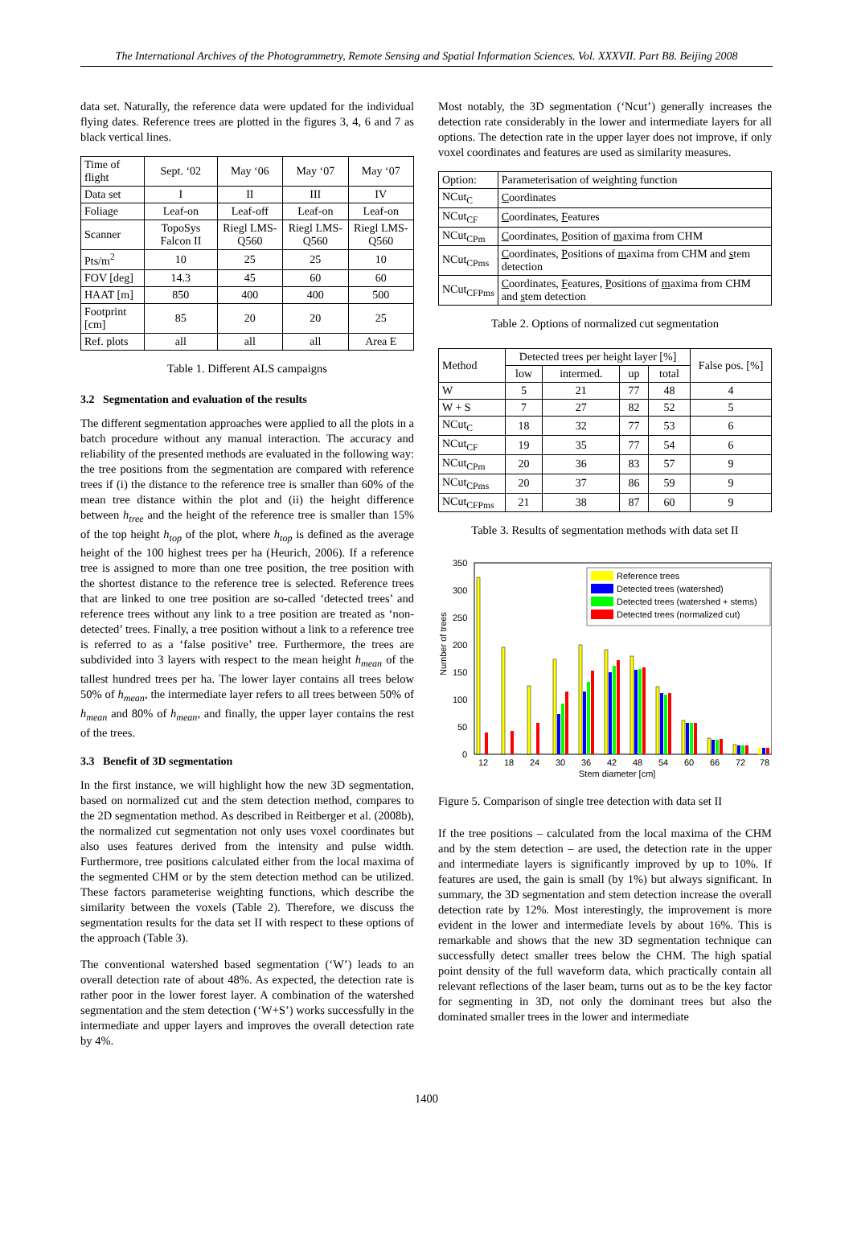The International Archives of the Photogrammetry, Remote Sensing and Spatial Information Sciences. Vol. XXXVII. Part B8. Beijing 2008
data set. Naturally, the reference data were updated for the individual flying dates. Reference trees are plotted in the figures 3, 4, 6 and 7 as black vertical lines.
| Time of flight | Sept. ‘02 | May ‘06 | May ‘07 | May ‘07 |
| Data set | I | II | III | IV |
| Foliage | Leaf-on | Leaf-off | Leaf-on | Leaf-on |
| Scanner | TopoSys Falcon II | Riegl LMS-Q560 | Riegl LMS-Q560 | Riegl LMS-Q560 |
| Pts/m<sup>2</sup> | 10 | 25 | 25 | 10 |
| FOV [deg] | 14.3 | 45 | 60 | 60 |
| HAAT [m] | 850 | 400 | 400 | 500 |
| Footprint [cm] | 85 | 20 | 20 | 25 |
| Ref. plots | all | all | all | Area E |
Table 1. Different ALS campaigns
3.2 Segmentation and evaluation of the results
The different segmentation approaches were applied to all the plots in a batch procedure without any manual interaction. The accuracy and reliability of the presented methods are evaluated in the following way: the tree positions from the segmentation are compared with reference trees if (i) the distance to the reference tree is smaller than 60% of the mean tree distance within the plot and (ii) the height difference between h<sub>tree</sub> and the height of the reference tree is smaller than 15% of the top height h<sub>top</sub> of the plot, where h<sub>top</sub> is defined as the average height of the 100 highest trees per ha (Heurich, 2006). If a reference tree is assigned to more than one tree position, the tree position with the shortest distance to the reference tree is selected. Reference trees that are linked to one tree position are so-called ‘detected trees’ and reference trees without any link to a tree position are treated as ‘non-detected’ trees. Finally, a tree position without a link to a reference tree is referred to as a ‘false positive’ tree. Furthermore, the trees are subdivided into 3 layers with respect to the mean height h<sub>mean</sub> of the tallest hundred trees per ha. The lower layer contains all trees below 50% of h<sub>mean</sub>, the intermediate layer refers to all trees between 50% of h<sub>mean</sub> and 80% of h<sub>mean</sub>, and finally, the upper layer contains the rest of the trees.
3.3 Benefit of 3D segmentation
In the first instance, we will highlight how the new 3D segmentation, based on normalized cut and the stem detection method, compares to the 2D segmentation method. As described in Reitberger et al. (2008b), the normalized cut segmentation not only uses voxel coordinates but also uses features derived from the intensity and pulse width. Furthermore, tree positions calculated either from the local maxima of the segmented CHM or by the stem detection method can be utilized. These factors parameterise weighting functions, which describe the similarity between the voxels (Table 2). Therefore, we discuss the segmentation results for the data set II with respect to these options of the approach (Table 3).
The conventional watershed based segmentation (‘W’) leads to an overall detection rate of about 48%. As expected, the detection rate is rather poor in the lower forest layer. A combination of the watershed segmentation and the stem detection (‘W+S’) works successfully in the intermediate and upper layers and improves the overall detection rate by 4%.
Most notably, the 3D segmentation (‘Ncut’) generally increases the detection rate considerably in the lower and intermediate layers for all options. The detection rate in the upper layer does not improve, if only voxel coordinates and features are used as similarity measures.
| Option: | Parameterisation of weighting function |
| NCut<sub>C</sub> | C oordinates |
| NCut<sub>CF</sub> | C oordinates, F eatures |
| NCut<sub>CPm</sub> | C oordinates, P osition of m axima from CHM |
| NCut<sub>CPms</sub> | C oordinates, P ositions of m axima from CHM and s tem detection |
| NCut<sub>CFPms</sub> | C oordinates, F eatures, P ositions of m axima from CHM and s tem detection |
Table 2. Options of normalized cut segmentation
| Method | Detected trees per height layer [%] | | | | False pos. [%] |
| | low | intermed. | up | total | |
| W | 5 | 21 | 77 | 48 | 4 |
| W + S | 7 | 27 | 82 | 52 | 5 |
| NCut<sub>C</sub> | 18 | 32 | 77 | 53 | 6 |
| NCut<sub>CF</sub> | 19 | 35 | 77 | 54 | 6 |
| NCut<sub>CPm</sub> | 20 | 36 | 83 | 57 | 9 |
| NCut<sub>CPms</sub> | 20 | 37 | 86 | 59 | 9 |
| NCut<sub>CFPms</sub> | 21 | 38 | 87 | 60 | 9 |
Table 3. Results of segmentation methods with data set II
Number of trees
350
300
250
200
150
100
50
0
Reference trees
Detected trees (watershed)
Detected trees (watershed + stems)
Detected trees (normalized cut)
12
18
24
30
36
42
48
54
60
66
72
78
Stem diameter [cm]
Figure 5. Comparison of single tree detection with data set II
If the tree positions – calculated from the local maxima of the CHM and by the stem detection – are used, the detection rate in the upper and intermediate layers is significantly improved by up to 10%. If features are used, the gain is small (by 1%) but always significant. In summary, the 3D segmentation and stem detection increase the overall detection rate by 12%. Most interestingly, the improvement is more evident in the lower and intermediate levels by about 16%. This is remarkable and shows that the new 3D segmentation technique can successfully detect smaller trees below the CHM. The high spatial point density of the full waveform data, which practically contain all relevant reflections of the laser beam, turns out as to be the key factor for segmenting in 3D, not only the dominant trees but also the dominated smaller trees in the lower and intermediate
1400